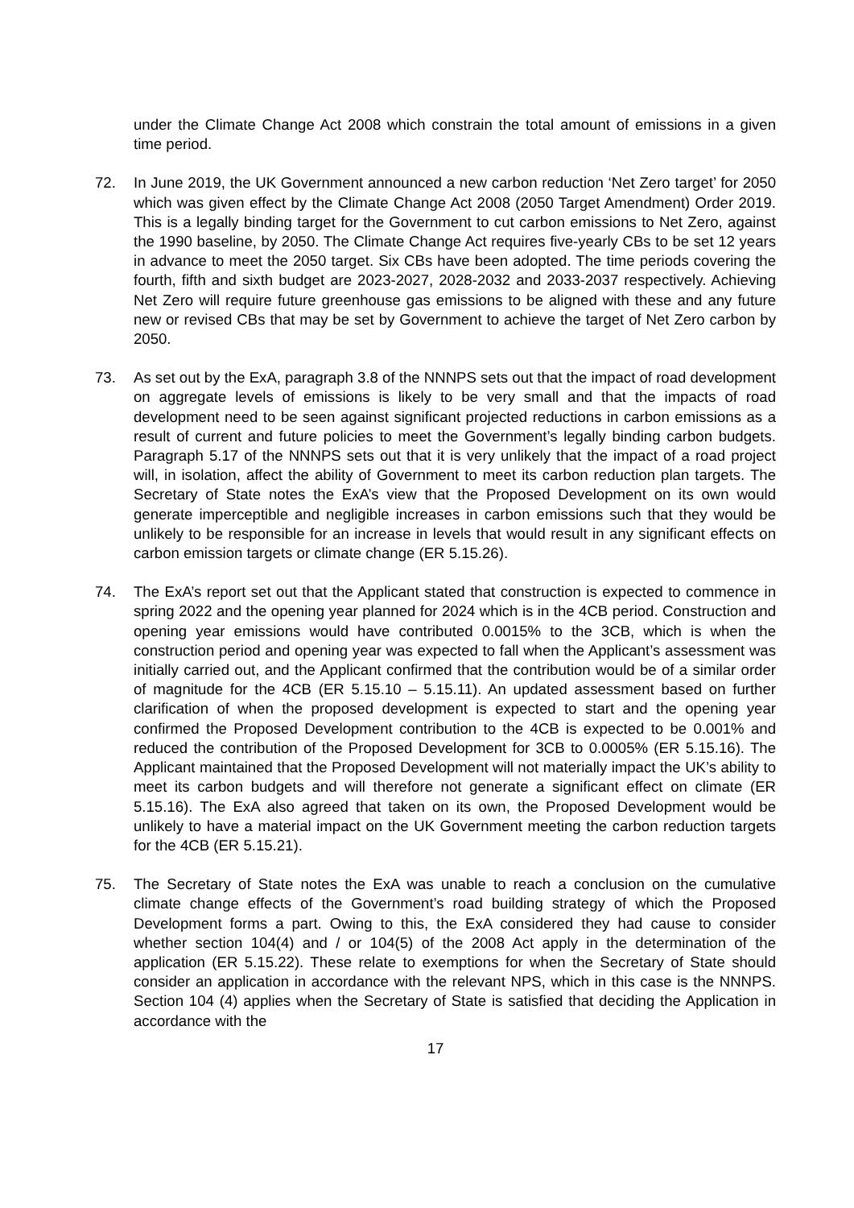under the Climate Change Act 2008 which constrain the total amount of emissions in a given time period.
72. In June 2019, the UK Government announced a new carbon reduction ‘Net Zero target’ for 2050 which was given effect by the Climate Change Act 2008 (2050 Target Amendment) Order 2019. This is a legally binding target for the Government to cut carbon emissions to Net Zero, against the 1990 baseline, by 2050. The Climate Change Act requires five-yearly CBs to be set 12 years in advance to meet the 2050 target. Six CBs have been adopted. The time periods covering the fourth, fifth and sixth budget are 2023-2027, 2028-2032 and 2033-2037 respectively. Achieving Net Zero will require future greenhouse gas emissions to be aligned with these and any future new or revised CBs that may be set by Government to achieve the target of Net Zero carbon by 2050.
73. As set out by the ExA, paragraph 3.8 of the NNNPS sets out that the impact of road development on aggregate levels of emissions is likely to be very small and that the impacts of road development need to be seen against significant projected reductions in carbon emissions as a result of current and future policies to meet the Government’s legally binding carbon budgets. Paragraph 5.17 of the NNNPS sets out that it is very unlikely that the impact of a road project will, in isolation, affect the ability of Government to meet its carbon reduction plan targets. The Secretary of State notes the ExA’s view that the Proposed Development on its own would generate imperceptible and negligible increases in carbon emissions such that they would be unlikely to be responsible for an increase in levels that would result in any significant effects on carbon emission targets or climate change (ER 5.15.26).
74. The ExA’s report set out that the Applicant stated that construction is expected to commence in spring 2022 and the opening year planned for 2024 which is in the 4CB period. Construction and opening year emissions would have contributed 0.0015% to the 3CB, which is when the construction period and opening year was expected to fall when the Applicant’s assessment was initially carried out, and the Applicant confirmed that the contribution would be of a similar order of magnitude for the 4CB (ER 5.15.10 – 5.15.11). An updated assessment based on further clarification of when the proposed development is expected to start and the opening year confirmed the Proposed Development contribution to the 4CB is expected to be 0.001% and reduced the contribution of the Proposed Development for 3CB to 0.0005% (ER 5.15.16). The Applicant maintained that the Proposed Development will not materially impact the UK’s ability to meet its carbon budgets and will therefore not generate a significant effect on climate (ER 5.15.16). The ExA also agreed that taken on its own, the Proposed Development would be unlikely to have a material impact on the UK Government meeting the carbon reduction targets for the 4CB (ER 5.15.21).
75. The Secretary of State notes the ExA was unable to reach a conclusion on the cumulative climate change effects of the Government’s road building strategy of which the Proposed Development forms a part. Owing to this, the ExA considered they had cause to consider whether section 104(4) and / or 104(5) of the 2008 Act apply in the determination of the application (ER 5.15.22). These relate to exemptions for when the Secretary of State should consider an application in accordance with the relevant NPS, which in this case is the NNNPS. Section 104 (4) applies when the Secretary of State is satisfied that deciding the Application in accordance with the
17